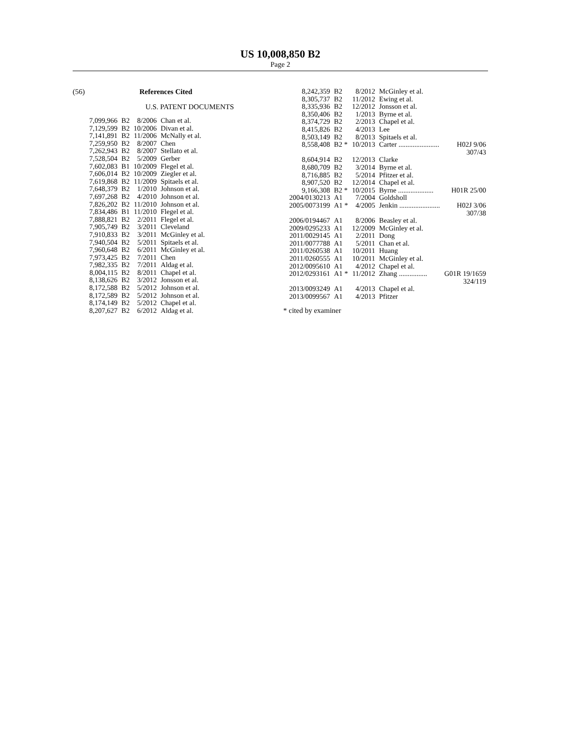US 10,008,850 B2
Page 2
(56) References Cited
U.S. PATENT DOCUMENTS
| 7,099,966 | B2 | 8/2006 | Chan et al. |
| 7,129,599 | B2 | 10/2006 | Divan et al. |
| 7,141,891 | B2 | 11/2006 | McNally et al. |
| 7,259,950 | B2 | 8/2007 | Chen |
| 7,262,943 | B2 | 8/2007 | Stellato et al. |
| 7,528,504 | B2 | 5/2009 | Gerber |
| 7,602,083 | B1 | 10/2009 | Flegel et al. |
| 7,606,014 | B2 | 10/2009 | Ziegler et al. |
| 7,619,868 | B2 | 11/2009 | Spitaels et al. |
| 7,648,379 | B2 | 1/2010 | Johnson et al. |
| 7,697,268 | B2 | 4/2010 | Johnson et al. |
| 7,826,202 | B2 | 11/2010 | Johnson et al. |
| 7,834,486 | B1 | 11/2010 | Flegel et al. |
| 7,888,821 | B2 | 2/2011 | Flegel et al. |
| 7,905,749 | B2 | 3/2011 | Cleveland |
| 7,910,833 | B2 | 3/2011 | McGinley et al. |
| 7,940,504 | B2 | 5/2011 | Spitaels et al. |
| 7,960,648 | B2 | 6/2011 | McGinley et al. |
| 7,973,425 | B2 | 7/2011 | Chen |
| 7,982,335 | B2 | 7/2011 | Aldag et al. |
| 8,004,115 | B2 | 8/2011 | Chapel et al. |
| 8,138,626 | B2 | 3/2012 | Jonsson et al. |
| 8,172,588 | B2 | 5/2012 | Johnson et al. |
| 8,172,589 | B2 | 5/2012 | Johnson et al. |
| 8,174,149 | B2 | 5/2012 | Chapel et al. |
| 8,207,627 | B2 | 6/2012 | Aldag et al. |
| 8,242,359 | B2 | 8/2012 | McGinley et al. | |
| 8,305,737 | B2 | 11/2012 | Ewing et al. | |
| 8,335,936 | B2 | 12/2012 | Jonsson et al. | |
| 8,350,406 | B2 | 1/2013 | Byrne et al. | |
| 8,374,729 | B2 | 2/2013 | Chapel et al. | |
| 8,415,826 | B2 | 4/2013 | Lee | |
| 8,503,149 | B2 | 8/2013 | Spitaels et al. | |
| 8,558,408 | B2 * | 10/2013 | Carter ....................... | H02J 9/06 |
| | | | | 307/43 |
| 8,604,914 | B2 | 12/2013 | Clarke | |
| 8,680,709 | B2 | 3/2014 | Byrne et al. | |
| 8,716,885 | B2 | 5/2014 | Pfitzer et al. | |
| 8,907,520 | B2 | 12/2014 | Chapel et al. | |
| 9,166,308 | B2 * | 10/2015 | Byrne .................... | H01R 25/00 |
| 2004/0130213 | A1 | 7/2004 | Goldsholl | |
| 2005/0073199 | A1 * | 4/2005 | Jenkin ....................... | H02J 3/06 |
| | | | | 307/38 |
| 2006/0194467 | A1 | 8/2006 | Beasley et al. | |
| 2009/0295233 | A1 | 12/2009 | McGinley et al. | |
| 2011/0029145 | A1 | 2/2011 | Dong | |
| 2011/0077788 | A1 | 5/2011 | Chan et al. | |
| 2011/0260538 | A1 | 10/2011 | Huang | |
| 2011/0260555 | A1 | 10/2011 | McGinley et al. | |
| 2012/0095610 | A1 | 4/2012 | Chapel et al. | |
| 2012/0293161 | A1 * | 11/2012 | Zhang ................ | G01R 19/1659 |
| | | | | 324/119 |
| 2013/0093249 | A1 | 4/2013 | Chapel et al. | |
| 2013/0099567 | A1 | 4/2013 | Pfitzer | |
* cited by examiner